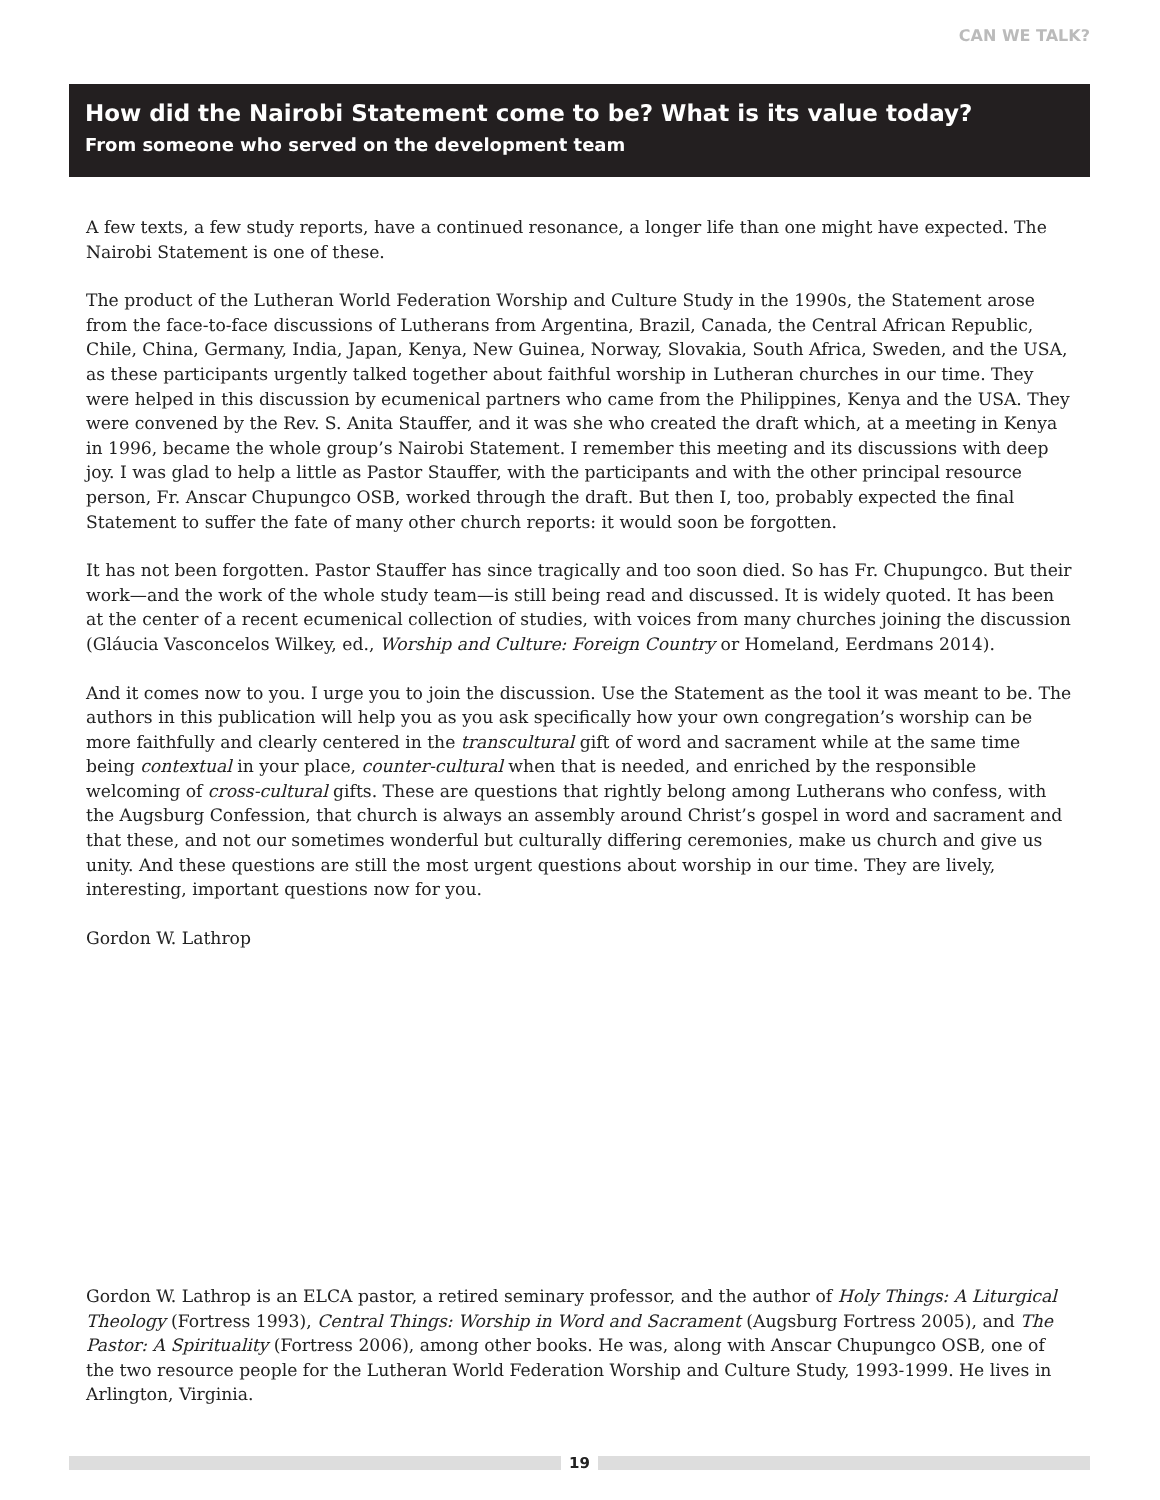CAN WE TALK?
How did the Nairobi Statement come to be? What is its value today?
From someone who served on the development team
A few texts, a few study reports, have a continued resonance, a longer life than one might have expected. The Nairobi Statement is one of these.
The product of the Lutheran World Federation Worship and Culture Study in the 1990s, the Statement arose from the face-to-face discussions of Lutherans from Argentina, Brazil, Canada, the Central African Republic, Chile, China, Germany, India, Japan, Kenya, New Guinea, Norway, Slovakia, South Africa, Sweden, and the USA, as these participants urgently talked together about faithful worship in Lutheran churches in our time. They were helped in this discussion by ecumenical partners who came from the Philippines, Kenya and the USA. They were convened by the Rev. S. Anita Stauffer, and it was she who created the draft which, at a meeting in Kenya in 1996, became the whole group’s Nairobi Statement. I remember this meeting and its discussions with deep joy. I was glad to help a little as Pastor Stauffer, with the participants and with the other principal resource person, Fr. Anscar Chupungco OSB, worked through the draft. But then I, too, probably expected the final Statement to suffer the fate of many other church reports: it would soon be forgotten.
It has not been forgotten. Pastor Stauffer has since tragically and too soon died. So has Fr. Chupungco. But their work—and the work of the whole study team—is still being read and discussed. It is widely quoted. It has been at the center of a recent ecumenical collection of studies, with voices from many churches joining the discussion (Gláucia Vasconcelos Wilkey, ed., Worship and Culture: Foreign Country or Homeland, Eerdmans 2014).
And it comes now to you. I urge you to join the discussion. Use the Statement as the tool it was meant to be. The authors in this publication will help you as you ask specifically how your own congregation’s worship can be more faithfully and clearly centered in the transcultural gift of word and sacrament while at the same time being contextual in your place, counter-cultural when that is needed, and enriched by the responsible welcoming of cross-cultural gifts. These are questions that rightly belong among Lutherans who confess, with the Augsburg Confession, that church is always an assembly around Christ’s gospel in word and sacrament and that these, and not our sometimes wonderful but culturally differing ceremonies, make us church and give us unity. And these questions are still the most urgent questions about worship in our time. They are lively, interesting, important questions now for you.
Gordon W. Lathrop
Gordon W. Lathrop is an ELCA pastor, a retired seminary professor, and the author of Holy Things: A Liturgical Theology (Fortress 1993), Central Things: Worship in Word and Sacrament (Augsburg Fortress 2005), and The Pastor: A Spirituality (Fortress 2006), among other books. He was, along with Anscar Chupungco OSB, one of the two resource people for the Lutheran World Federation Worship and Culture Study, 1993-1999. He lives in Arlington, Virginia.
19